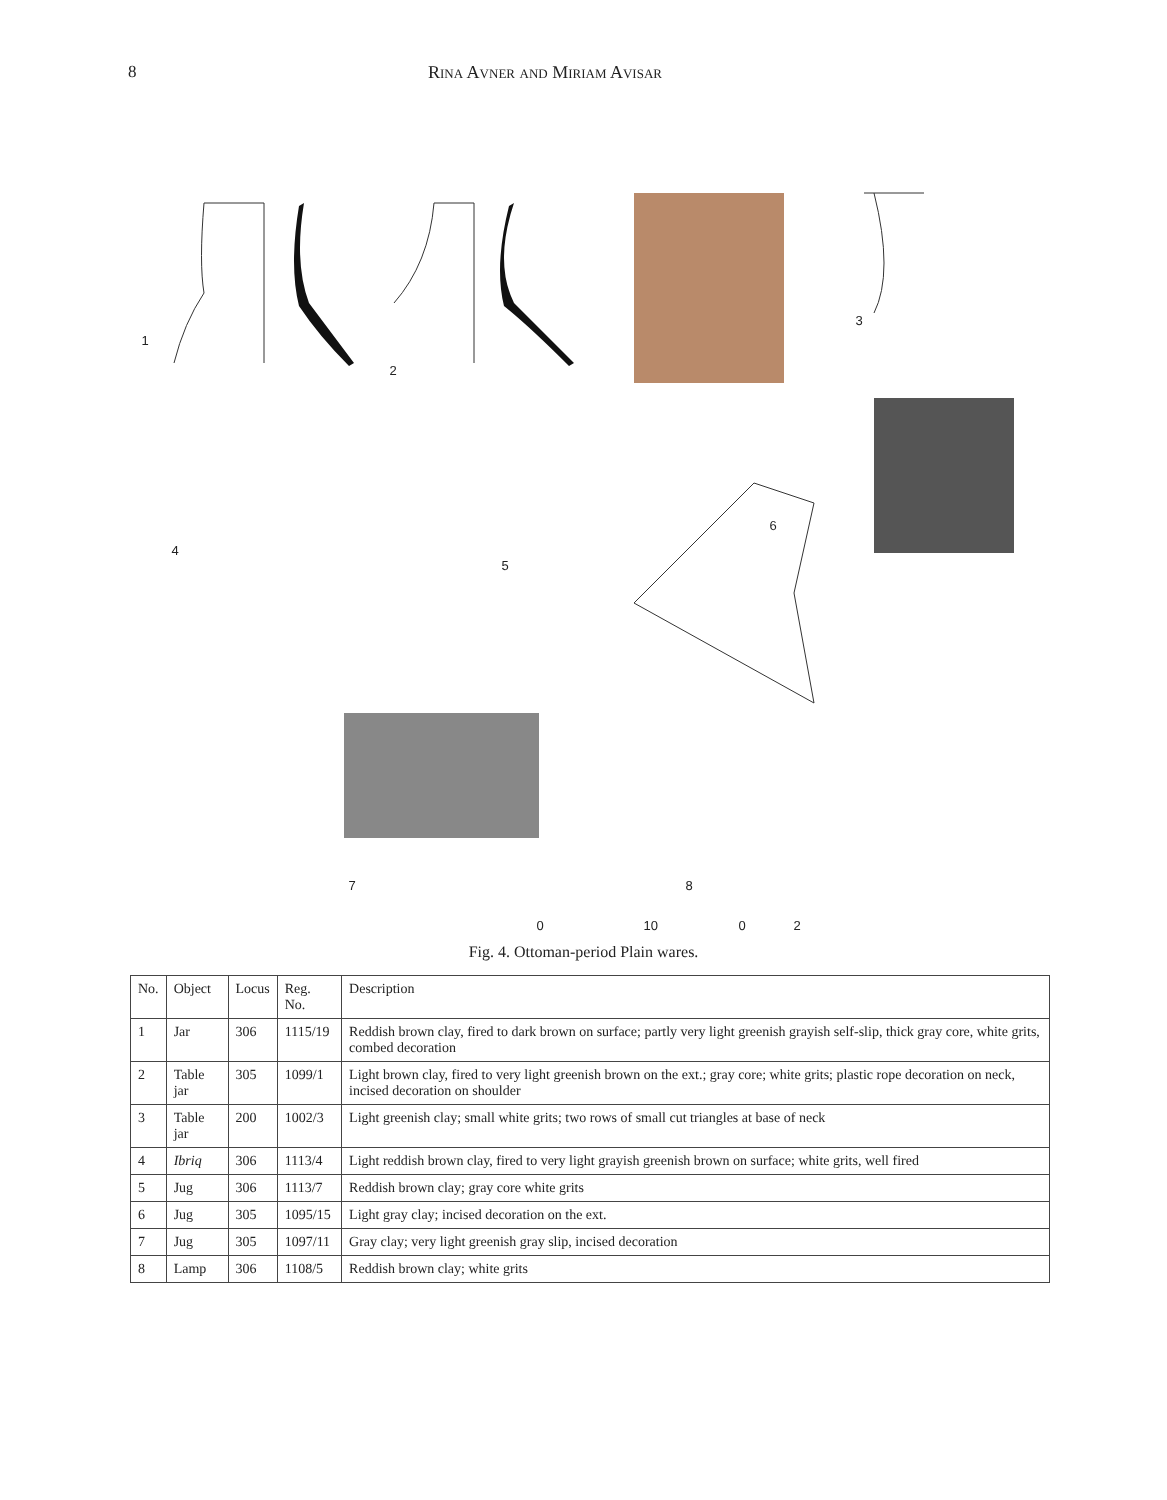8 Rina Avner and Miriam Avisar
1
2
3
4
5
6
7 8
0 10 0 2
Fig. 4. Ottoman-period Plain wares.
| No. | Object | Locus | Reg. No. | Description |
| --- | --- | --- | --- | --- |
| 1 | Jar | 306 | 1115/19 | Reddish brown clay, fired to dark brown on surface; partly very light greenish grayish self-slip, thick gray core, white grits, combed decoration |
| 2 | Table jar | 305 | 1099/1 | Light brown clay, fired to very light greenish brown on the ext.; gray core; white grits; plastic rope decoration on neck, incised decoration on shoulder |
| 3 | Table jar | 200 | 1002/3 | Light greenish clay; small white grits; two rows of small cut triangles at base of neck |
| 4 | Ibriq | 306 | 1113/4 | Light reddish brown clay, fired to very light grayish greenish brown on surface; white grits, well fired |
| 5 | Jug | 306 | 1113/7 | Reddish brown clay; gray core white grits |
| 6 | Jug | 305 | 1095/15 | Light gray clay; incised decoration on the ext. |
| 7 | Jug | 305 | 1097/11 | Gray clay; very light greenish gray slip, incised decoration |
| 8 | Lamp | 306 | 1108/5 | Reddish brown clay; white grits |